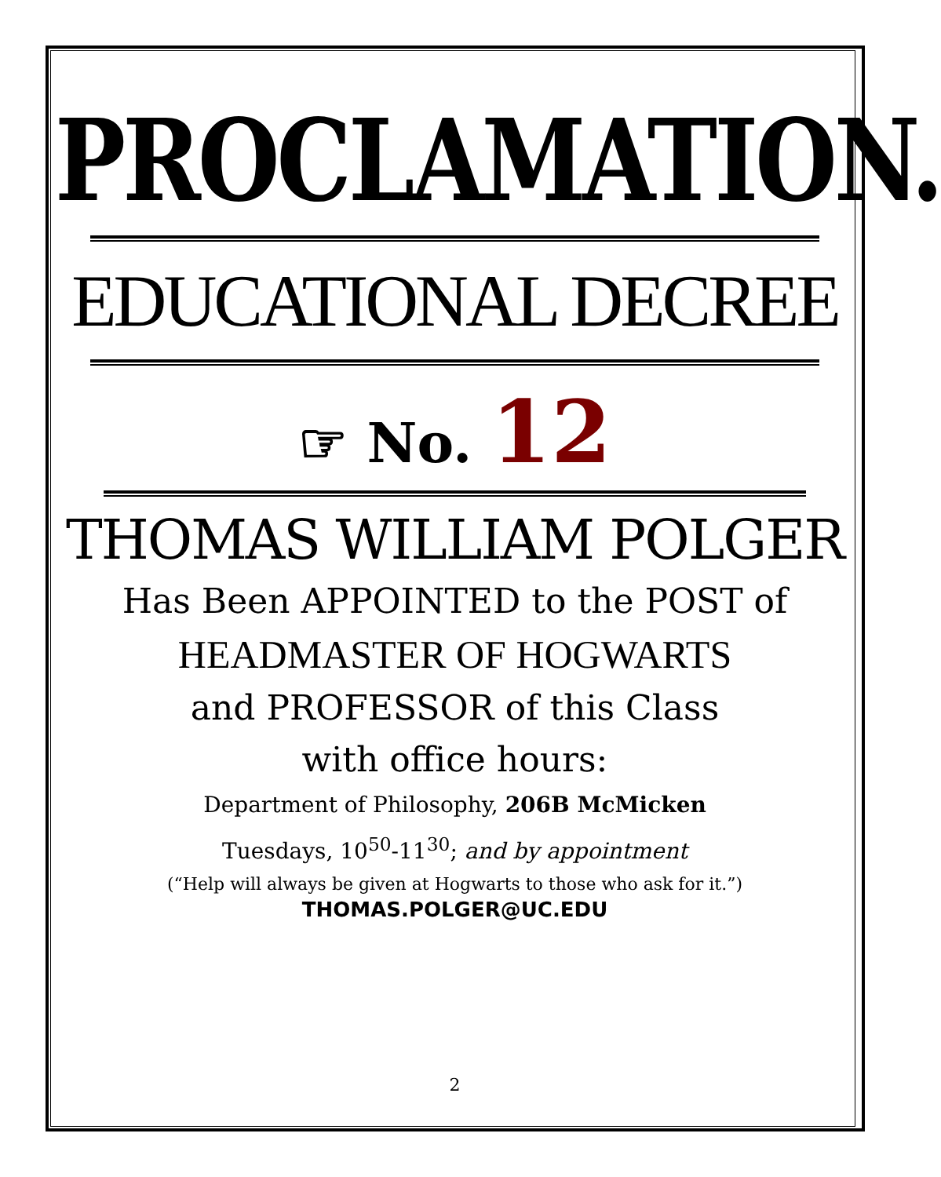PROCLAMATION.
EDUCATIONAL DECREE
☞ No. 12
THOMAS WILLIAM POLGER
Has Been APPOINTED to the POST of
HEADMASTER OF HOGWARTS
and PROFESSOR of this Class
with office hours:
Department of Philosophy, 206B McMicken
Tuesdays, 10<sup>50</sup>-11<sup>30</sup>; and by appointment
(“Help will always be given at Hogwarts to those who ask for it.”)
THOMAS.POLGER@UC.EDU
2